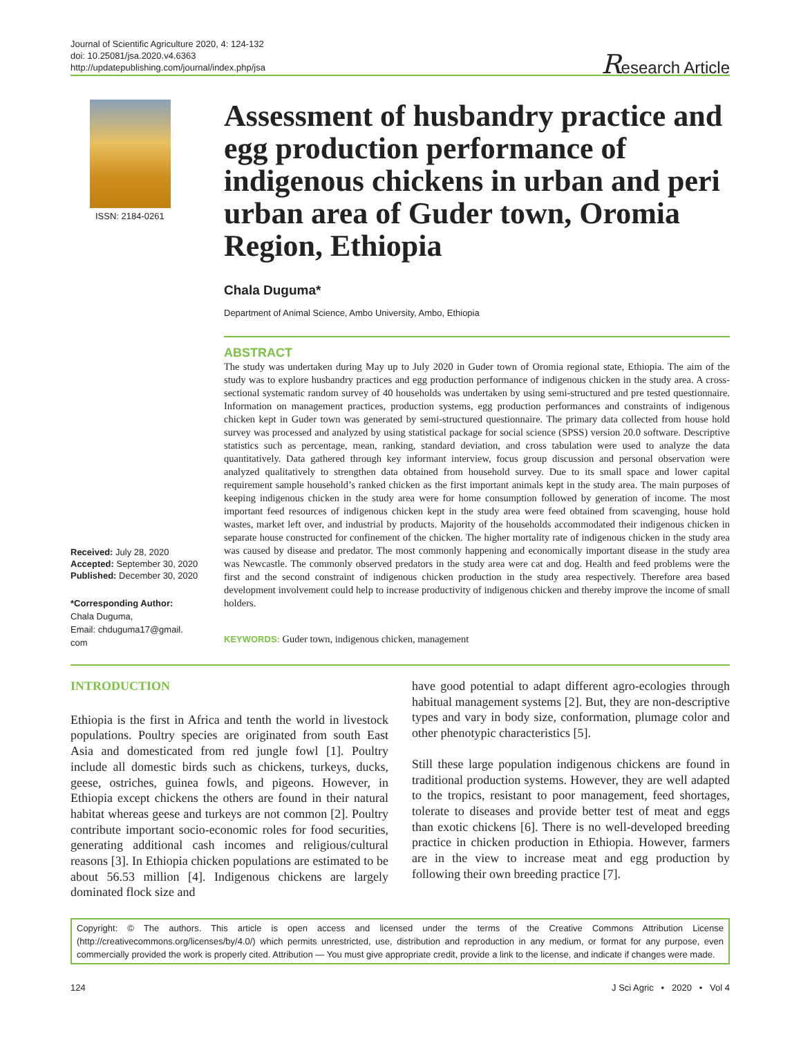Journal of Scientific Agriculture 2020, 4: 124-132
doi: 10.25081/jsa.2020.v4.6363
http://updatepublishing.com/journal/index.php/jsa
Research Article
ISSN: 2184-0261
Received: July 28, 2020
Accepted: September 30, 2020
Published: December 30, 2020
*Corresponding Author:
Chala Duguma,
Email: chduguma17@gmail.
com
Assessment of husbandry practice and egg production performance of indigenous chickens in urban and peri urban area of Guder town, Oromia Region, Ethiopia
Chala Duguma*
Department of Animal Science, Ambo University, Ambo, Ethiopia
ABSTRACT
The study was undertaken during May up to July 2020 in Guder town of Oromia regional state, Ethiopia. The aim of the study was to explore husbandry practices and egg production performance of indigenous chicken in the study area. A cross-sectional systematic random survey of 40 households was undertaken by using semi-structured and pre tested questionnaire. Information on management practices, production systems, egg production performances and constraints of indigenous chicken kept in Guder town was generated by semi-structured questionnaire. The primary data collected from house hold survey was processed and analyzed by using statistical package for social science (SPSS) version 20.0 software. Descriptive statistics such as percentage, mean, ranking, standard deviation, and cross tabulation were used to analyze the data quantitatively. Data gathered through key informant interview, focus group discussion and personal observation were analyzed qualitatively to strengthen data obtained from household survey. Due to its small space and lower capital requirement sample household’s ranked chicken as the first important animals kept in the study area. The main purposes of keeping indigenous chicken in the study area were for home consumption followed by generation of income. The most important feed resources of indigenous chicken kept in the study area were feed obtained from scavenging, house hold wastes, market left over, and industrial by products. Majority of the households accommodated their indigenous chicken in separate house constructed for confinement of the chicken. The higher mortality rate of indigenous chicken in the study area was caused by disease and predator. The most commonly happening and economically important disease in the study area was Newcastle. The commonly observed predators in the study area were cat and dog. Health and feed problems were the first and the second constraint of indigenous chicken production in the study area respectively. Therefore area based development involvement could help to increase productivity of indigenous chicken and thereby improve the income of small holders.
KEYWORDS: Guder town, indigenous chicken, management
INTRODUCTION
Ethiopia is the first in Africa and tenth the world in livestock populations. Poultry species are originated from south East Asia and domesticated from red jungle fowl [1]. Poultry include all domestic birds such as chickens, turkeys, ducks, geese, ostriches, guinea fowls, and pigeons. However, in Ethiopia except chickens the others are found in their natural habitat whereas geese and turkeys are not common [2]. Poultry contribute important socio-economic roles for food securities, generating additional cash incomes and religious/cultural reasons [3]. In Ethiopia chicken populations are estimated to be about 56.53 million [4]. Indigenous chickens are largely dominated flock size and
have good potential to adapt different agro-ecologies through habitual management systems [2]. But, they are non-descriptive types and vary in body size, conformation, plumage color and other phenotypic characteristics [5].
Still these large population indigenous chickens are found in traditional production systems. However, they are well adapted to the tropics, resistant to poor management, feed shortages, tolerate to diseases and provide better test of meat and eggs than exotic chickens [6]. There is no well-developed breeding practice in chicken production in Ethiopia. However, farmers are in the view to increase meat and egg production by following their own breeding practice [7].
Copyright: © The authors. This article is open access and licensed under the terms of the Creative Commons Attribution License (http://creativecommons.org/licenses/by/4.0/) which permits unrestricted, use, distribution and reproduction in any medium, or format for any purpose, even commercially provided the work is properly cited. Attribution — You must give appropriate credit, provide a link to the license, and indicate if changes were made.
124 J Sci Agric • 2020 • Vol 4